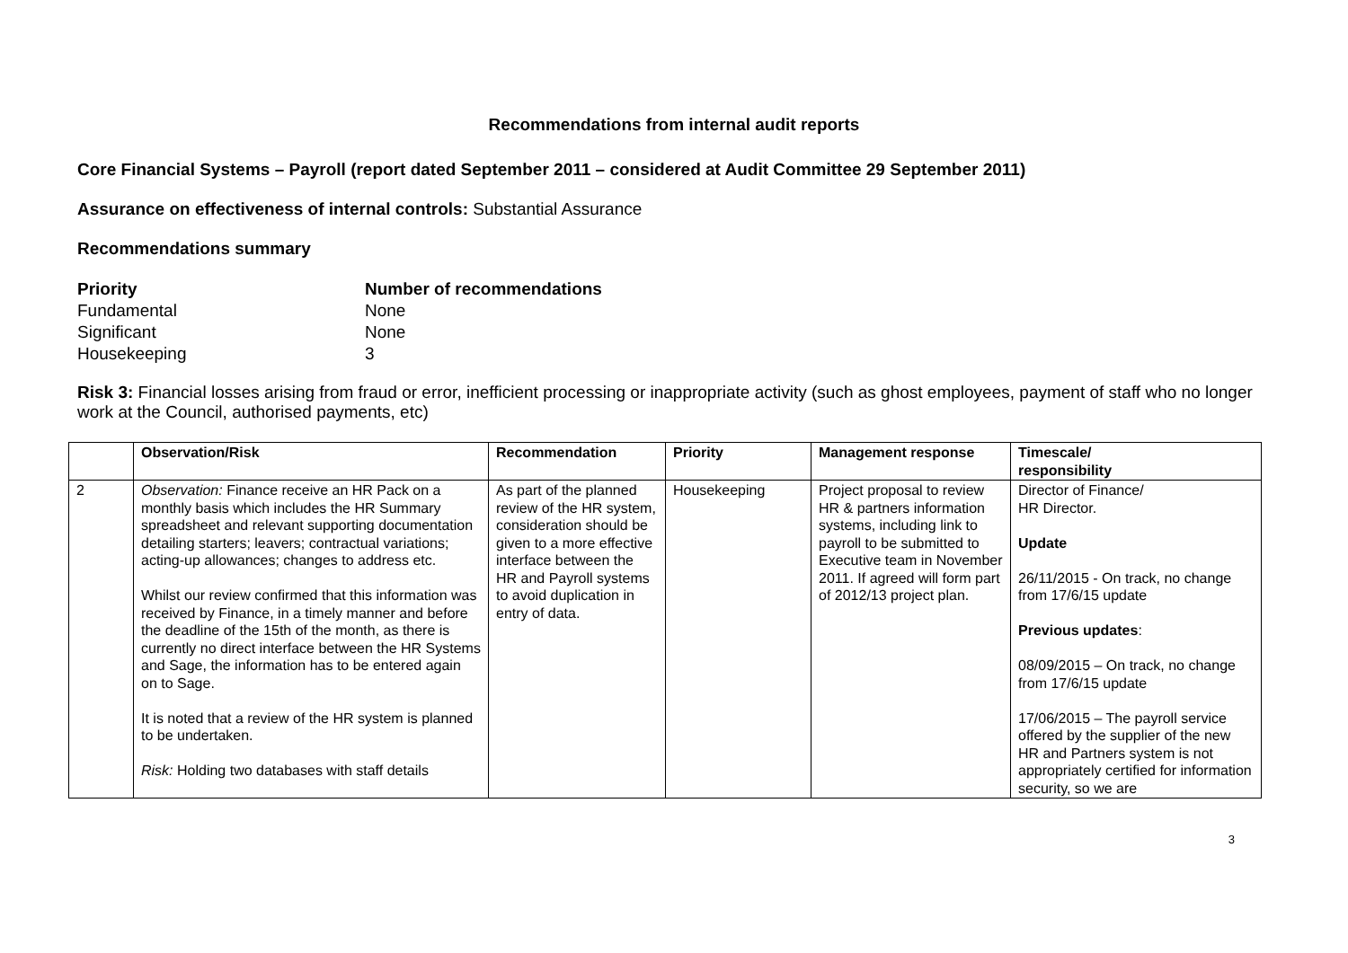Recommendations from internal audit reports
Core Financial Systems – Payroll (report dated September 2011 – considered at Audit Committee 29 September 2011)
Assurance on effectiveness of internal controls: Substantial Assurance
Recommendations summary
| Priority | Number of recommendations |
| Fundamental | None |
| Significant | None |
| Housekeeping | 3 |
Risk 3: Financial losses arising from fraud or error, inefficient processing or inappropriate activity (such as ghost employees, payment of staff who no longer work at the Council, authorised payments, etc)
| | Observation/Risk | Recommendation | Priority | Management response | Timescale/ responsibility |
| --- | --- | --- | --- | --- | --- |
| 2 | Observation: Finance receive an HR Pack on a monthly basis which includes the HR Summary spreadsheet and relevant supporting documentation detailing starters; leavers; contractual variations; acting-up allowances; changes to address etc. Whilst our review confirmed that this information was received by Finance, in a timely manner and before the deadline of the 15th of the month, as there is currently no direct interface between the HR Systems and Sage, the information has to be entered again on to Sage. It is noted that a review of the HR system is planned to be undertaken. Risk: Holding two databases with staff details | As part of the planned review of the HR system, consideration should be given to a more effective interface between the HR and Payroll systems to avoid duplication in entry of data. | Housekeeping | Project proposal to review HR & partners information systems, including link to payroll to be submitted to Executive team in November 2011. If agreed will form part of 2012/13 project plan. | Director of Finance/ HR Director. Update 26/11/2015 - On track, no change from 17/6/15 update Previous updates : 08/09/2015 – On track, no change from 17/6/15 update 17/06/2015 – The payroll service offered by the supplier of the new HR and Partners system is not appropriately certified for information security, so we are |
3